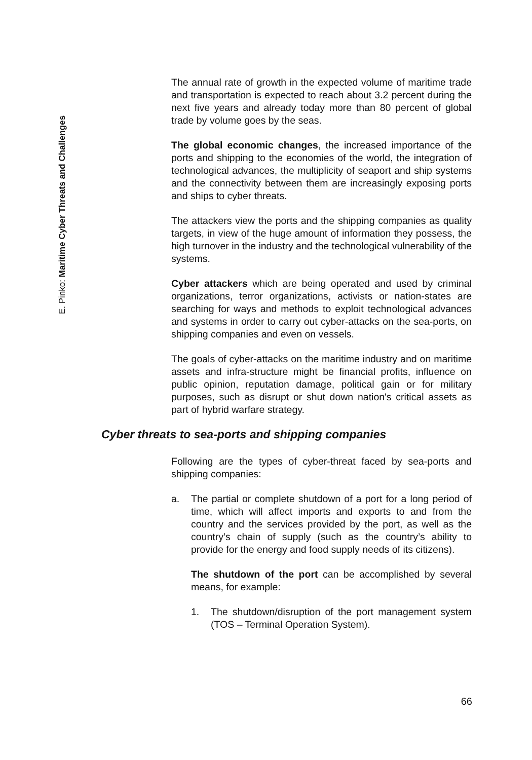E. Pinko: Maritime Cyber Threats and Challenges
The annual rate of growth in the expected volume of maritime trade and transportation is expected to reach about 3.2 percent during the next five years and already today more than 80 percent of global trade by volume goes by the seas.
The global economic changes, the increased importance of the ports and shipping to the economies of the world, the integration of technological advances, the multiplicity of seaport and ship systems and the connectivity between them are increasingly exposing ports and ships to cyber threats.
The attackers view the ports and the shipping companies as quality targets, in view of the huge amount of information they possess, the high turnover in the industry and the technological vulnerability of the systems.
Cyber attackers which are being operated and used by criminal organizations, terror organizations, activists or nation-states are searching for ways and methods to exploit technological advances and systems in order to carry out cyber-attacks on the sea-ports, on shipping companies and even on vessels.
The goals of cyber-attacks on the maritime industry and on maritime assets and infra-structure might be financial profits, influence on public opinion, reputation damage, political gain or for military purposes, such as disrupt or shut down nation's critical assets as part of hybrid warfare strategy.
Cyber threats to sea-ports and shipping companies
Following are the types of cyber-threat faced by sea-ports and shipping companies:
a. The partial or complete shutdown of a port for a long period of time, which will affect imports and exports to and from the country and the services provided by the port, as well as the country’s chain of supply (such as the country’s ability to provide for the energy and food supply needs of its citizens).
The shutdown of the port can be accomplished by several means, for example:
1. The shutdown/disruption of the port management system (TOS – Terminal Operation System).
66